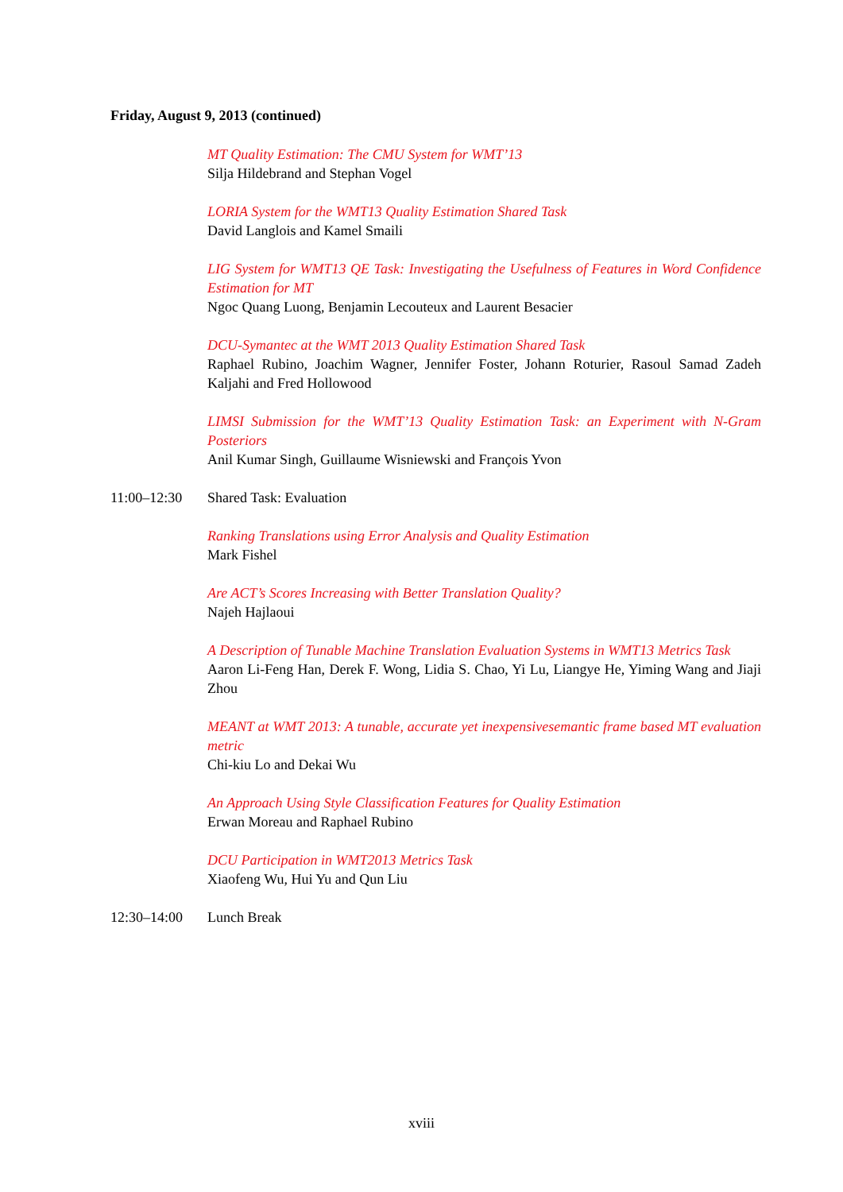Friday, August 9, 2013 (continued)
MT Quality Estimation: The CMU System for WMT’13
Silja Hildebrand and Stephan Vogel
LORIA System for the WMT13 Quality Estimation Shared Task
David Langlois and Kamel Smaili
LIG System for WMT13 QE Task: Investigating the Usefulness of Features in Word Confidence Estimation for MT
Ngoc Quang Luong, Benjamin Lecouteux and Laurent Besacier
DCU-Symantec at the WMT 2013 Quality Estimation Shared Task
Raphael Rubino, Joachim Wagner, Jennifer Foster, Johann Roturier, Rasoul Samad Zadeh Kaljahi and Fred Hollowood
LIMSI Submission for the WMT’13 Quality Estimation Task: an Experiment with N-Gram Posteriors
Anil Kumar Singh, Guillaume Wisniewski and François Yvon
11:00–12:30 Shared Task: Evaluation
Ranking Translations using Error Analysis and Quality Estimation
Mark Fishel
Are ACT’s Scores Increasing with Better Translation Quality?
Najeh Hajlaoui
A Description of Tunable Machine Translation Evaluation Systems in WMT13 Metrics Task
Aaron Li-Feng Han, Derek F. Wong, Lidia S. Chao, Yi Lu, Liangye He, Yiming Wang and Jiaji Zhou
MEANT at WMT 2013: A tunable, accurate yet inexpensivesemantic frame based MT evaluation metric
Chi-kiu Lo and Dekai Wu
An Approach Using Style Classification Features for Quality Estimation
Erwan Moreau and Raphael Rubino
DCU Participation in WMT2013 Metrics Task
Xiaofeng Wu, Hui Yu and Qun Liu
12:30–14:00 Lunch Break
xviii